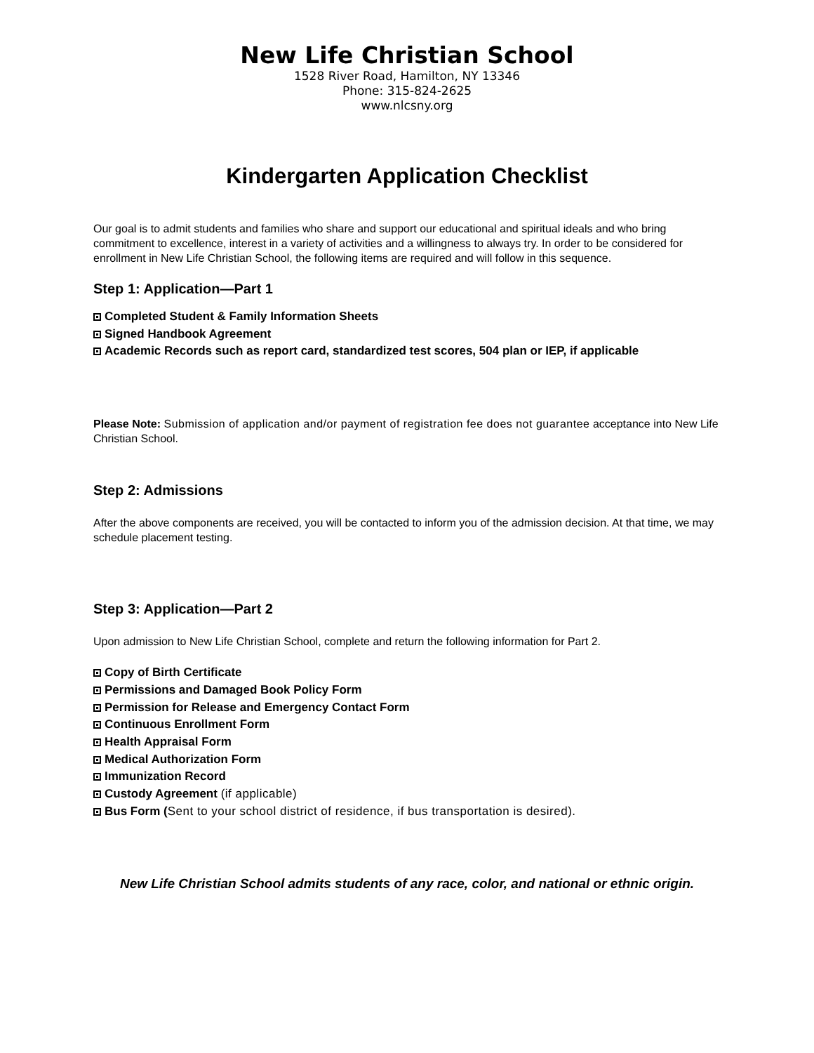New Life Christian School
1528 River Road, Hamilton, NY 13346
Phone: 315-824-2625
www.nlcsny.org
Kindergarten Application Checklist
Our goal is to admit students and families who share and support our educational and spiritual ideals and who bring commitment to excellence, interest in a variety of activities and a willingness to always try. In order to be considered for enrollment in New Life Christian School, the following items are required and will follow in this sequence.
Step 1: Application—Part 1
Completed Student & Family Information Sheets
Signed Handbook Agreement
Academic Records such as report card, standardized test scores, 504 plan or IEP, if applicable
Please Note: Submission of application and/or payment of registration fee does not guarantee acceptance into New Life Christian School.
Step 2: Admissions
After the above components are received, you will be contacted to inform you of the admission decision. At that time, we may schedule placement testing.
Step 3: Application—Part 2
Upon admission to New Life Christian School, complete and return the following information for Part 2.
Copy of Birth Certificate
Permissions and Damaged Book Policy Form
Permission for Release and Emergency Contact Form
Continuous Enrollment Form
Health Appraisal Form
Medical Authorization Form
Immunization Record
Custody Agreement (if applicable)
Bus Form (Sent to your school district of residence, if bus transportation is desired).
New Life Christian School admits students of any race, color, and national or ethnic origin.